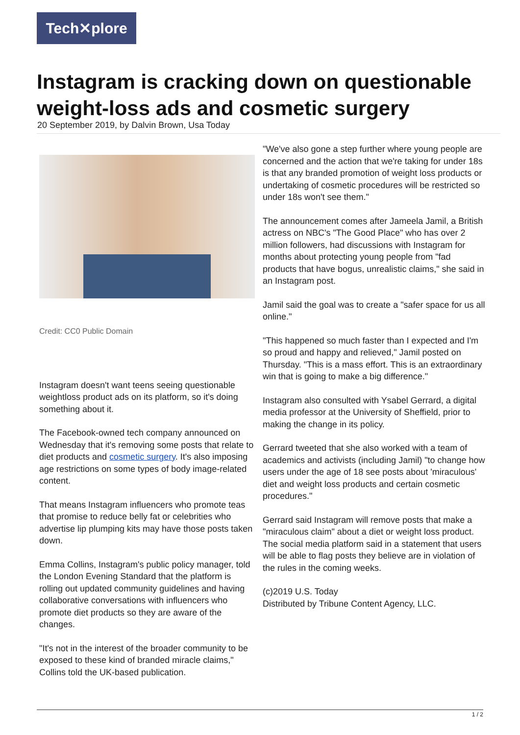Tech✕plore
Instagram is cracking down on questionable weight-loss ads and cosmetic surgery
20 September 2019, by Dalvin Brown, Usa Today
Credit: CC0 Public Domain
Instagram doesn't want teens seeing questionable weightloss product ads on its platform, so it's doing something about it.
The Facebook-owned tech company announced on Wednesday that it's removing some posts that relate to diet products and cosmetic surgery. It's also imposing age restrictions on some types of body image-related content.
That means Instagram influencers who promote teas that promise to reduce belly fat or celebrities who advertise lip plumping kits may have those posts taken down.
Emma Collins, Instagram's public policy manager, told the London Evening Standard that the platform is rolling out updated community guidelines and having collaborative conversations with influencers who promote diet products so they are aware of the changes.
"It's not in the interest of the broader community to be exposed to these kind of branded miracle claims," Collins told the UK-based publication.
"We've also gone a step further where young people are concerned and the action that we're taking for under 18s is that any branded promotion of weight loss products or undertaking of cosmetic procedures will be restricted so under 18s won't see them."
The announcement comes after Jameela Jamil, a British actress on NBC's "The Good Place" who has over 2 million followers, had discussions with Instagram for months about protecting young people from "fad products that have bogus, unrealistic claims," she said in an Instagram post.
Jamil said the goal was to create a "safer space for us all online."
"This happened so much faster than I expected and I'm so proud and happy and relieved," Jamil posted on Thursday. "This is a mass effort. This is an extraordinary win that is going to make a big difference."
Instagram also consulted with Ysabel Gerrard, a digital media professor at the University of Sheffield, prior to making the change in its policy.
Gerrard tweeted that she also worked with a team of academics and activists (including Jamil) "to change how users under the age of 18 see posts about 'miraculous' diet and weight loss products and certain cosmetic procedures."
Gerrard said Instagram will remove posts that make a "miraculous claim" about a diet or weight loss product. The social media platform said in a statement that users will be able to flag posts they believe are in violation of the rules in the coming weeks.
(c)2019 U.S. Today
Distributed by Tribune Content Agency, LLC.
1 / 2